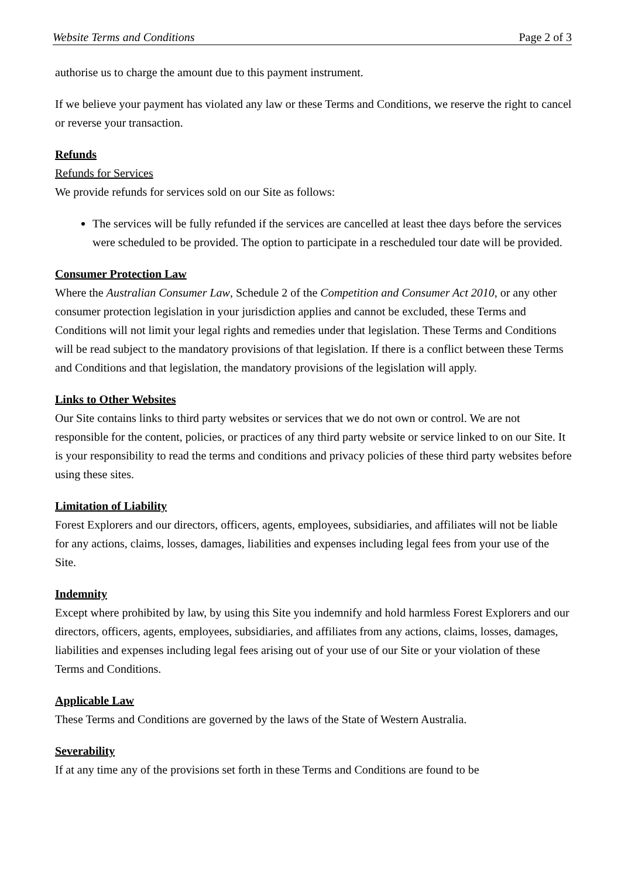Website Terms and Conditions Page 2 of 3
authorise us to charge the amount due to this payment instrument.
If we believe your payment has violated any law or these Terms and Conditions, we reserve the right to cancel or reverse your transaction.
Refunds
Refunds for Services
We provide refunds for services sold on our Site as follows:
The services will be fully refunded if the services are cancelled at least thee days before the services were scheduled to be provided. The option to participate in a rescheduled tour date will be provided.
Consumer Protection Law
Where the Australian Consumer Law, Schedule 2 of the Competition and Consumer Act 2010, or any other consumer protection legislation in your jurisdiction applies and cannot be excluded, these Terms and Conditions will not limit your legal rights and remedies under that legislation. These Terms and Conditions will be read subject to the mandatory provisions of that legislation. If there is a conflict between these Terms and Conditions and that legislation, the mandatory provisions of the legislation will apply.
Links to Other Websites
Our Site contains links to third party websites or services that we do not own or control. We are not responsible for the content, policies, or practices of any third party website or service linked to on our Site. It is your responsibility to read the terms and conditions and privacy policies of these third party websites before using these sites.
Limitation of Liability
Forest Explorers and our directors, officers, agents, employees, subsidiaries, and affiliates will not be liable for any actions, claims, losses, damages, liabilities and expenses including legal fees from your use of the Site.
Indemnity
Except where prohibited by law, by using this Site you indemnify and hold harmless Forest Explorers and our directors, officers, agents, employees, subsidiaries, and affiliates from any actions, claims, losses, damages, liabilities and expenses including legal fees arising out of your use of our Site or your violation of these Terms and Conditions.
Applicable Law
These Terms and Conditions are governed by the laws of the State of Western Australia.
Severability
If at any time any of the provisions set forth in these Terms and Conditions are found to be